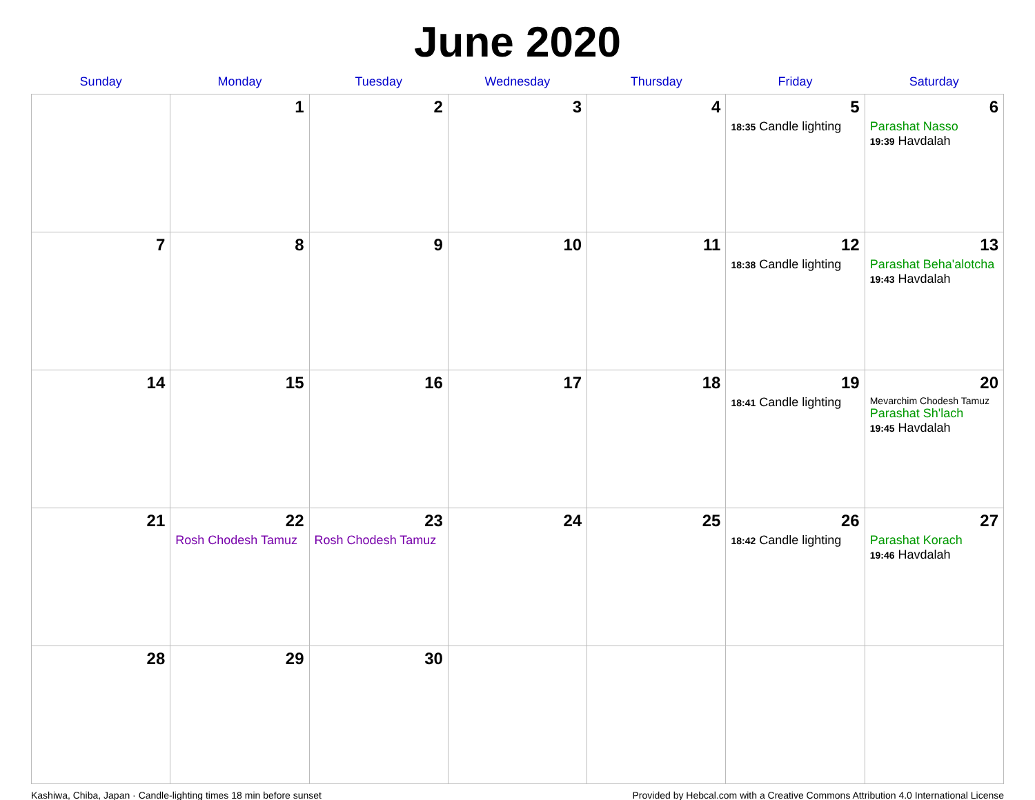June 2020
| Sunday | Monday | Tuesday | Wednesday | Thursday | Friday | Saturday |
| --- | --- | --- | --- | --- | --- | --- |
| | 1 | 2 | 3 | 4 | 5 18:35 Candle lighting | 6 Parashat Nasso 19:39 Havdalah |
| 7 | 8 | 9 | 10 | 11 | 12 18:38 Candle lighting | 13 Parashat Beha'alotcha 19:43 Havdalah |
| 14 | 15 | 16 | 17 | 18 | 19 18:41 Candle lighting | 20 Mevarchim Chodesh Tamuz Parashat Sh'lach 19:45 Havdalah |
| 21 | 22 Rosh Chodesh Tamuz | 23 Rosh Chodesh Tamuz | 24 | 25 | 26 18:42 Candle lighting | 27 Parashat Korach 19:46 Havdalah |
| 28 | 29 | 30 | | | | |
Kashiwa, Chiba, Japan · Candle-lighting times 18 min before sunset Provided by Hebcal.com with a Creative Commons Attribution 4.0 International License